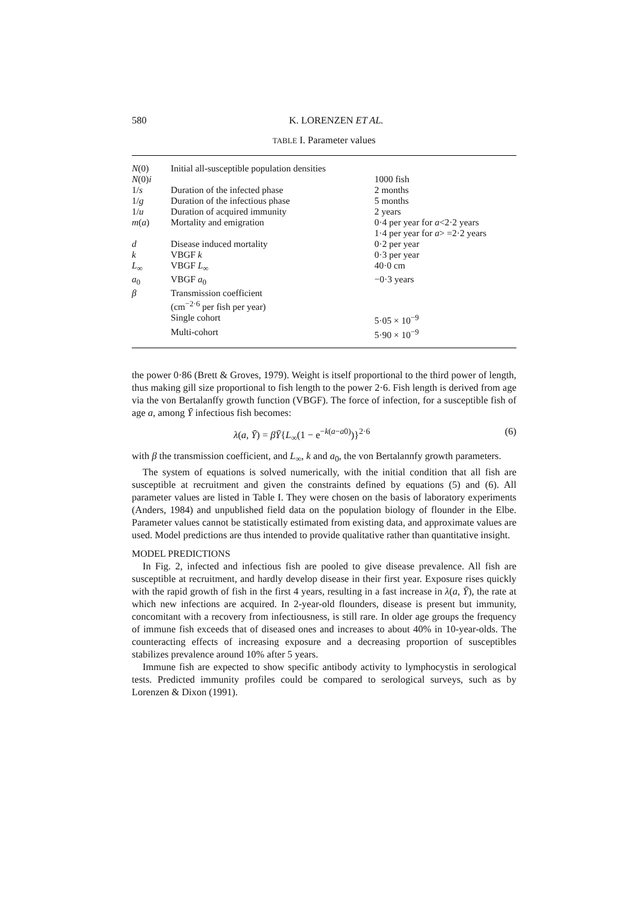580 K. LORENZEN ET AL.
TABLE I. Parameter values
| N (0) N (0) i | Initial all-susceptible population densities | 1000 fish |
| 1/ s | Duration of the infected phase | 2 months |
| 1/ g | Duration of the infectious phase | 5 months |
| 1/ u | Duration of acquired immunity | 2 years |
| m ( a ) | Mortality and emigration | 0·4 per year for a <2·2 years 1·4 per year for a > =2·2 years |
| d | Disease induced mortality | 0·2 per year |
| k | VBGF k | 0·3 per year |
| L<sub>∞</sub> | VBGF L<sub>∞</sub> | 40·0 cm |
| a<sub>0</sub> | VBGF a<sub>0</sub> | −0·3 years |
| β | Transmission coefficient (cm<sup>−2·6</sup> per fish per year) | |
| | Single cohort | 5·05 × 10<sup>−9</sup> |
| | Multi-cohort | 5·90 × 10<sup>−9</sup> |
the power 0·86 (Brett & Groves, 1979). Weight is itself proportional to the third power of length, thus making gill size proportional to fish length to the power 2·6. Fish length is derived from age via the von Bertalanffy growth function (VBGF). The force of infection, for a susceptible fish of age a, among Ȳ infectious fish becomes:
λ(a, Ȳ) = βȲ{L<sub>∞</sub>(1 − e<sup>−k(a−a0)</sup>)}<sup>2·6</sup> (6)
with β the transmission coefficient, and L<sub>∞</sub>, k and a<sub>0</sub>, the von Bertalannfy growth parameters.
The system of equations is solved numerically, with the initial condition that all fish are susceptible at recruitment and given the constraints defined by equations (5) and (6). All parameter values are listed in Table I. They were chosen on the basis of laboratory experiments (Anders, 1984) and unpublished field data on the population biology of flounder in the Elbe. Parameter values cannot be statistically estimated from existing data, and approximate values are used. Model predictions are thus intended to provide qualitative rather than quantitative insight.
MODEL PREDICTIONS
In Fig. 2, infected and infectious fish are pooled to give disease prevalence. All fish are susceptible at recruitment, and hardly develop disease in their first year. Exposure rises quickly with the rapid growth of fish in the first 4 years, resulting in a fast increase in λ(a, Ȳ), the rate at which new infections are acquired. In 2-year-old flounders, disease is present but immunity, concomitant with a recovery from infectiousness, is still rare. In older age groups the frequency of immune fish exceeds that of diseased ones and increases to about 40% in 10-year-olds. The counteracting effects of increasing exposure and a decreasing proportion of susceptibles stabilizes prevalence around 10% after 5 years.
Immune fish are expected to show specific antibody activity to lymphocystis in serological tests. Predicted immunity profiles could be compared to serological surveys, such as by Lorenzen & Dixon (1991).